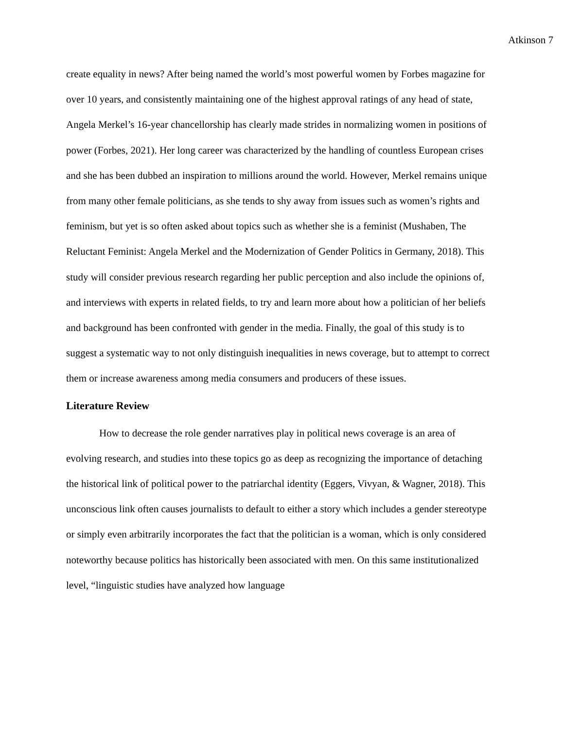Atkinson 7
create equality in news? After being named the world’s most powerful women by Forbes magazine for over 10 years, and consistently maintaining one of the highest approval ratings of any head of state, Angela Merkel’s 16-year chancellorship has clearly made strides in normalizing women in positions of power (Forbes, 2021). Her long career was characterized by the handling of countless European crises and she has been dubbed an inspiration to millions around the world. However, Merkel remains unique from many other female politicians, as she tends to shy away from issues such as women’s rights and feminism, but yet is so often asked about topics such as whether she is a feminist (Mushaben, The Reluctant Feminist: Angela Merkel and the Modernization of Gender Politics in Germany, 2018). This study will consider previous research regarding her public perception and also include the opinions of, and interviews with experts in related fields, to try and learn more about how a politician of her beliefs and background has been confronted with gender in the media. Finally, the goal of this study is to suggest a systematic way to not only distinguish inequalities in news coverage, but to attempt to correct them or increase awareness among media consumers and producers of these issues.
Literature Review
How to decrease the role gender narratives play in political news coverage is an area of evolving research, and studies into these topics go as deep as recognizing the importance of detaching the historical link of political power to the patriarchal identity (Eggers, Vivyan, & Wagner, 2018). This unconscious link often causes journalists to default to either a story which includes a gender stereotype or simply even arbitrarily incorporates the fact that the politician is a woman, which is only considered noteworthy because politics has historically been associated with men. On this same institutionalized level, “linguistic studies have analyzed how language